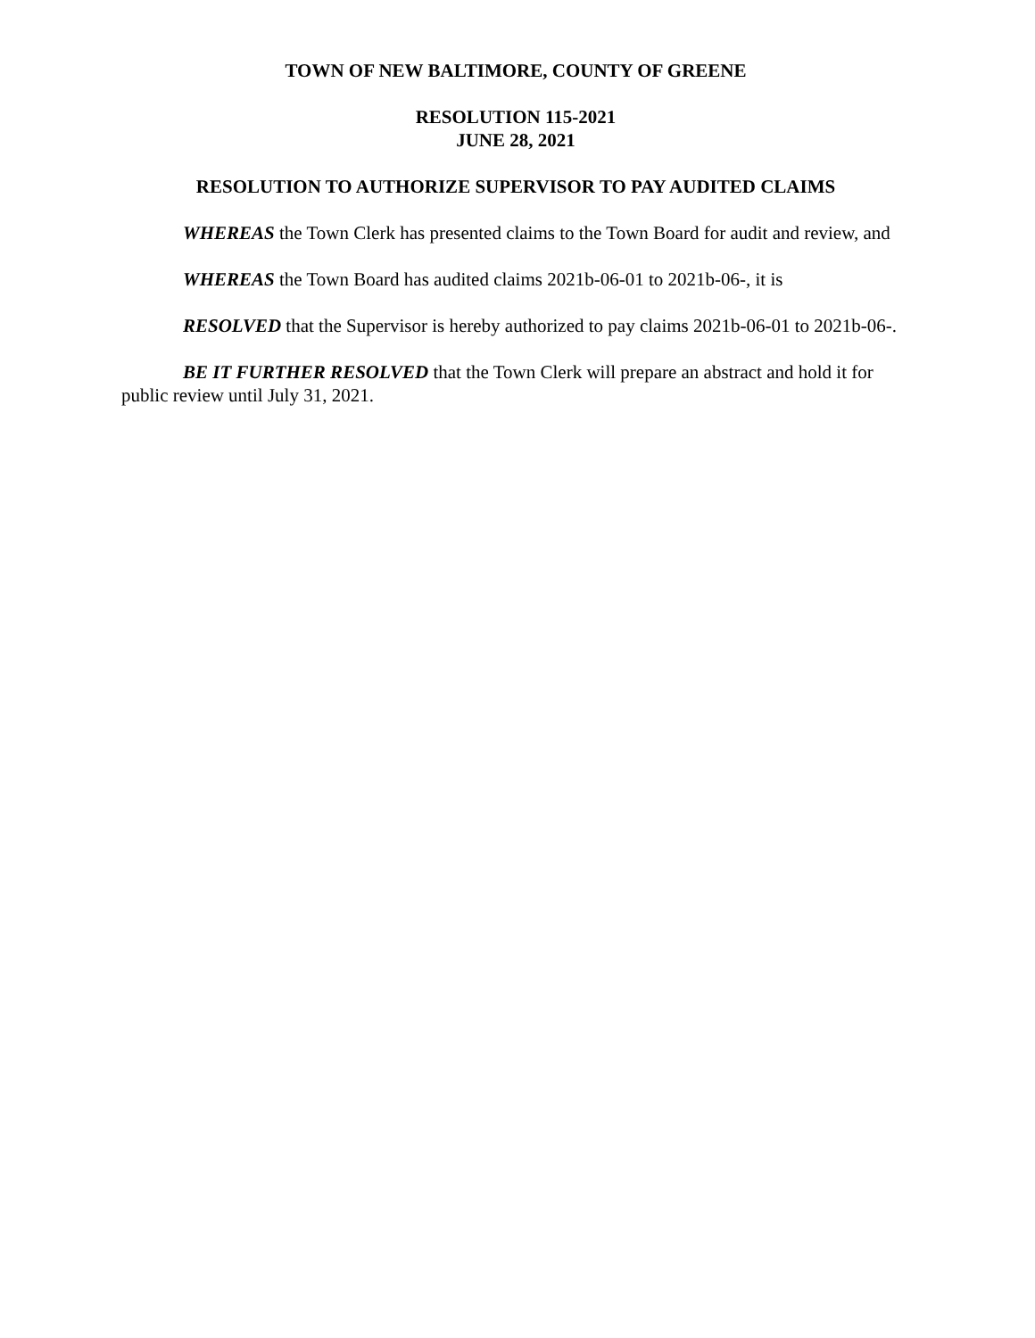TOWN OF NEW BALTIMORE, COUNTY OF GREENE
RESOLUTION 115-2021
JUNE 28, 2021
RESOLUTION TO AUTHORIZE SUPERVISOR TO PAY AUDITED CLAIMS
WHEREAS the Town Clerk has presented claims to the Town Board for audit and review, and
WHEREAS the Town Board has audited claims 2021b-06-01 to 2021b-06-, it is
RESOLVED that the Supervisor is hereby authorized to pay claims 2021b-06-01 to 2021b-06-.
BE IT FURTHER RESOLVED that the Town Clerk will prepare an abstract and hold it for public review until July 31, 2021.